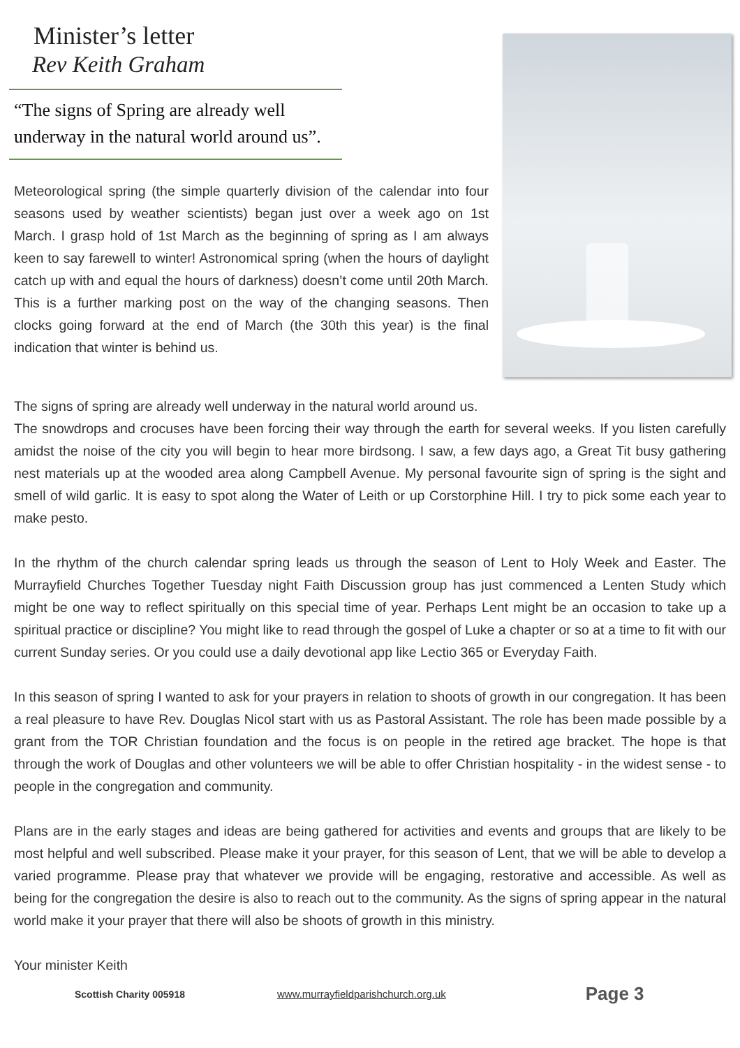Minister’s letter
Rev Keith Graham
“The signs of Spring are already well underway in the natural world around us”.
Meteorological spring (the simple quarterly division of the calendar into four seasons used by weather scientists) began just over a week ago on 1st March. I grasp hold of 1st March as the beginning of spring as I am always keen to say farewell to winter! Astronomical spring (when the hours of daylight catch up with and equal the hours of darkness) doesn’t come until 20th March. This is a further marking post on the way of the changing seasons. Then clocks going forward at the end of March (the 30th this year) is the final indication that winter is behind us.
The signs of spring are already well underway in the natural world around us.
The snowdrops and crocuses have been forcing their way through the earth for several weeks. If you listen carefully amidst the noise of the city you will begin to hear more birdsong. I saw, a few days ago, a Great Tit busy gathering nest materials up at the wooded area along Campbell Avenue. My personal favourite sign of spring is the sight and smell of wild garlic. It is easy to spot along the Water of Leith or up Corstorphine Hill. I try to pick some each year to make pesto.
In the rhythm of the church calendar spring leads us through the season of Lent to Holy Week and Easter. The Murrayfield Churches Together Tuesday night Faith Discussion group has just commenced a Lenten Study which might be one way to reflect spiritually on this special time of year. Perhaps Lent might be an occasion to take up a spiritual practice or discipline? You might like to read through the gospel of Luke a chapter or so at a time to fit with our current Sunday series. Or you could use a daily devotional app like Lectio 365 or Everyday Faith.
In this season of spring I wanted to ask for your prayers in relation to shoots of growth in our congregation. It has been a real pleasure to have Rev. Douglas Nicol start with us as Pastoral Assistant. The role has been made possible by a grant from the TOR Christian foundation and the focus is on people in the retired age bracket. The hope is that through the work of Douglas and other volunteers we will be able to offer Christian hospitality - in the widest sense - to people in the congregation and community.
Plans are in the early stages and ideas are being gathered for activities and events and groups that are likely to be most helpful and well subscribed. Please make it your prayer, for this season of Lent, that we will be able to develop a varied programme. Please pray that whatever we provide will be engaging, restorative and accessible. As well as being for the congregation the desire is also to reach out to the community. As the signs of spring appear in the natural world make it your prayer that there will also be shoots of growth in this ministry.
Your minister Keith
Scottish Charity 005918 www.murrayfieldparishchurch.org.uk Page 3